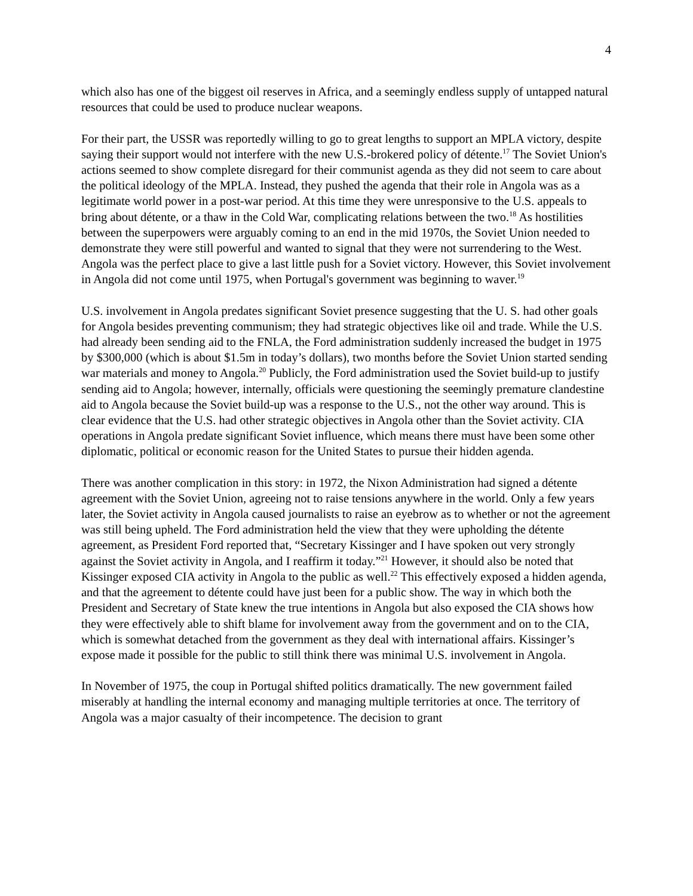4
which also has one of the biggest oil reserves in Africa, and a seemingly endless supply of untapped natural resources that could be used to produce nuclear weapons.
For their part, the USSR was reportedly willing to go to great lengths to support an MPLA victory, despite saying their support would not interfere with the new U.S.-brokered policy of détente.<sup>17</sup> The Soviet Union's actions seemed to show complete disregard for their communist agenda as they did not seem to care about the political ideology of the MPLA. Instead, they pushed the agenda that their role in Angola was as a legitimate world power in a post-war period. At this time they were unresponsive to the U.S. appeals to bring about détente, or a thaw in the Cold War, complicating relations between the two.<sup>18</sup> As hostilities between the superpowers were arguably coming to an end in the mid 1970s, the Soviet Union needed to demonstrate they were still powerful and wanted to signal that they were not surrendering to the West. Angola was the perfect place to give a last little push for a Soviet victory. However, this Soviet involvement in Angola did not come until 1975, when Portugal's government was beginning to waver.<sup>19</sup>
U.S. involvement in Angola predates significant Soviet presence suggesting that the U. S. had other goals for Angola besides preventing communism; they had strategic objectives like oil and trade. While the U.S. had already been sending aid to the FNLA, the Ford administration suddenly increased the budget in 1975 by $300,000 (which is about $1.5m in today’s dollars), two months before the Soviet Union started sending war materials and money to Angola.<sup>20</sup> Publicly, the Ford administration used the Soviet build-up to justify sending aid to Angola; however, internally, officials were questioning the seemingly premature clandestine aid to Angola because the Soviet build-up was a response to the U.S., not the other way around. This is clear evidence that the U.S. had other strategic objectives in Angola other than the Soviet activity. CIA operations in Angola predate significant Soviet influence, which means there must have been some other diplomatic, political or economic reason for the United States to pursue their hidden agenda.
There was another complication in this story: in 1972, the Nixon Administration had signed a détente agreement with the Soviet Union, agreeing not to raise tensions anywhere in the world. Only a few years later, the Soviet activity in Angola caused journalists to raise an eyebrow as to whether or not the agreement was still being upheld. The Ford administration held the view that they were upholding the détente agreement, as President Ford reported that, “Secretary Kissinger and I have spoken out very strongly against the Soviet activity in Angola, and I reaffirm it today.”<sup>21</sup> However, it should also be noted that Kissinger exposed CIA activity in Angola to the public as well.<sup>22</sup> This effectively exposed a hidden agenda, and that the agreement to détente could have just been for a public show. The way in which both the President and Secretary of State knew the true intentions in Angola but also exposed the CIA shows how they were effectively able to shift blame for involvement away from the government and on to the CIA, which is somewhat detached from the government as they deal with international affairs. Kissinger’s expose made it possible for the public to still think there was minimal U.S. involvement in Angola.
In November of 1975, the coup in Portugal shifted politics dramatically. The new government failed miserably at handling the internal economy and managing multiple territories at once. The territory of Angola was a major casualty of their incompetence. The decision to grant